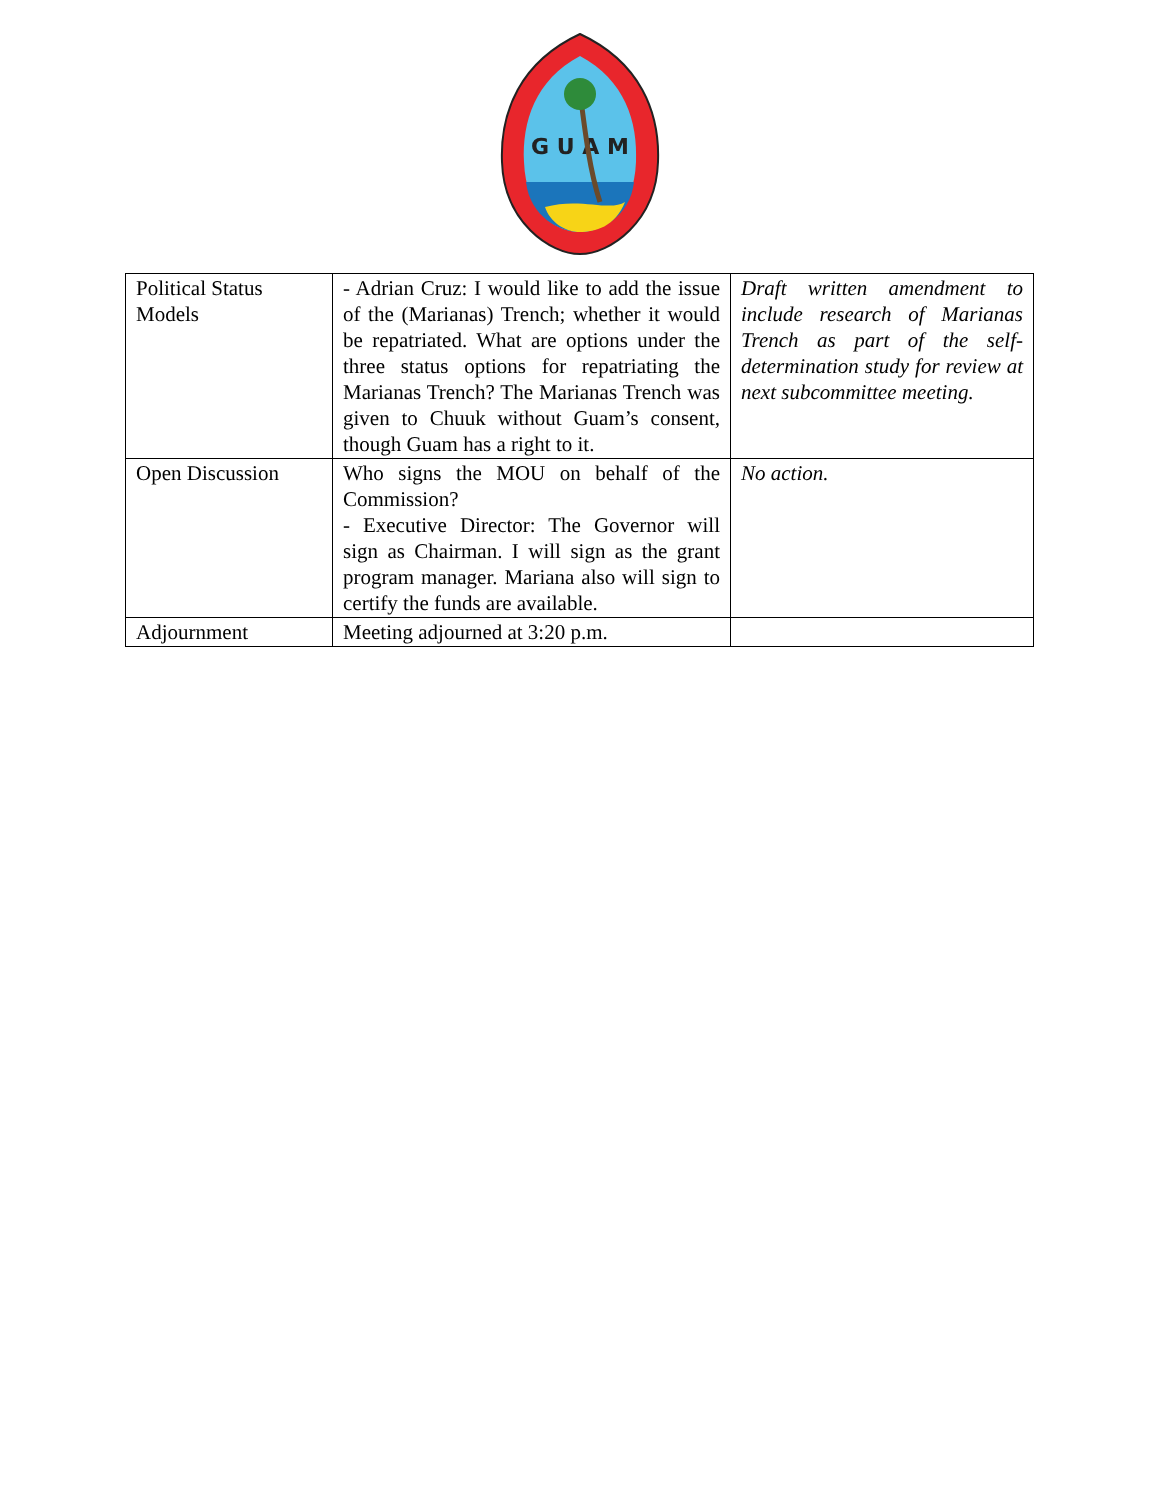G U A M
| Political Status Models | - Adrian Cruz: I would like to add the issue of the (Marianas) Trench; whether it would be repatriated. What are options under the three status options for repatriating the Marianas Trench? The Marianas Trench was given to Chuuk without Guam’s consent, though Guam has a right to it. | Draft written amendment to include research of Marianas Trench as part of the self-determination study for review at next subcommittee meeting. |
| Open Discussion | Who signs the MOU on behalf of the Commission? - Executive Director: The Governor will sign as Chairman. I will sign as the grant program manager. Mariana also will sign to certify the funds are available. | No action. |
| Adjournment | Meeting adjourned at 3:20 p.m. | |